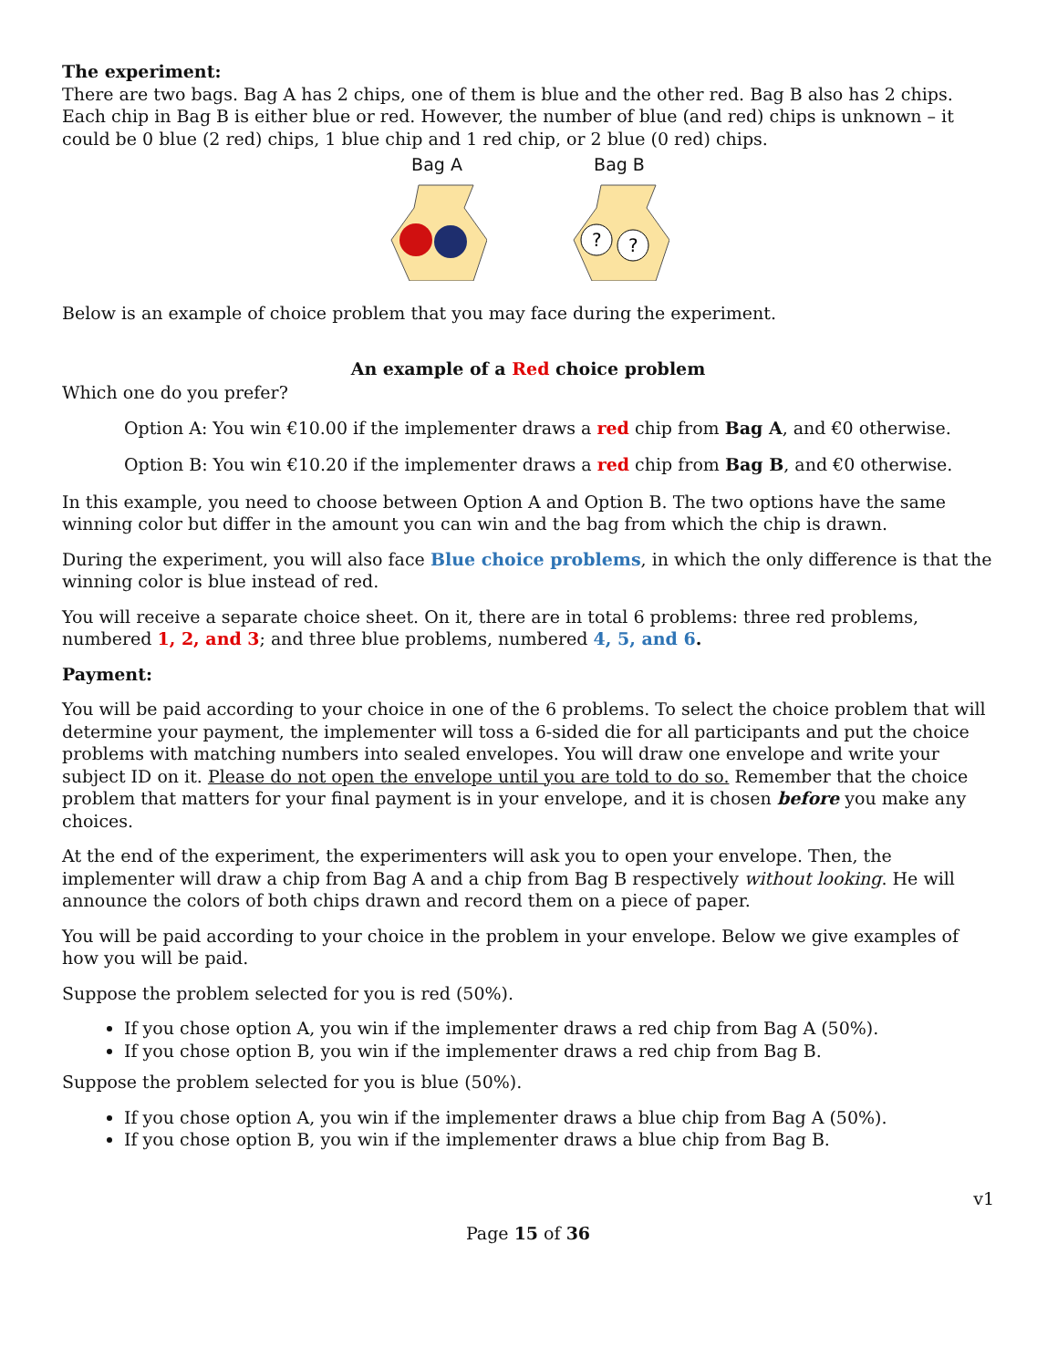The experiment:
There are two bags. Bag A has 2 chips, one of them is blue and the other red. Bag B also has 2 chips. Each chip in Bag B is either blue or red. However, the number of blue (and red) chips is unknown – it could be 0 blue (2 red) chips, 1 blue chip and 1 red chip, or 2 blue (0 red) chips.
Bag A
Bag B
?
?
Below is an example of choice problem that you may face during the experiment.
An example of a Red choice problem
Which one do you prefer?
Option A: You win €10.00 if the implementer draws a red chip from Bag A, and €0 otherwise.
Option B: You win €10.20 if the implementer draws a red chip from Bag B, and €0 otherwise.
In this example, you need to choose between Option A and Option B. The two options have the same winning color but differ in the amount you can win and the bag from which the chip is drawn.
During the experiment, you will also face Blue choice problems, in which the only difference is that the winning color is blue instead of red.
You will receive a separate choice sheet. On it, there are in total 6 problems: three red problems, numbered 1, 2, and 3; and three blue problems, numbered 4, 5, and 6.
Payment:
You will be paid according to your choice in one of the 6 problems. To select the choice problem that will determine your payment, the implementer will toss a 6-sided die for all participants and put the choice problems with matching numbers into sealed envelopes. You will draw one envelope and write your subject ID on it. Please do not open the envelope until you are told to do so. Remember that the choice problem that matters for your final payment is in your envelope, and it is chosen before you make any choices.
At the end of the experiment, the experimenters will ask you to open your envelope. Then, the implementer will draw a chip from Bag A and a chip from Bag B respectively without looking. He will announce the colors of both chips drawn and record them on a piece of paper.
You will be paid according to your choice in the problem in your envelope. Below we give examples of how you will be paid.
Suppose the problem selected for you is red (50%).
If you chose option A, you win if the implementer draws a red chip from Bag A (50%).
If you chose option B, you win if the implementer draws a red chip from Bag B.
Suppose the problem selected for you is blue (50%).
If you chose option A, you win if the implementer draws a blue chip from Bag A (50%).
If you chose option B, you win if the implementer draws a blue chip from Bag B.
v1
Page 15 of 36